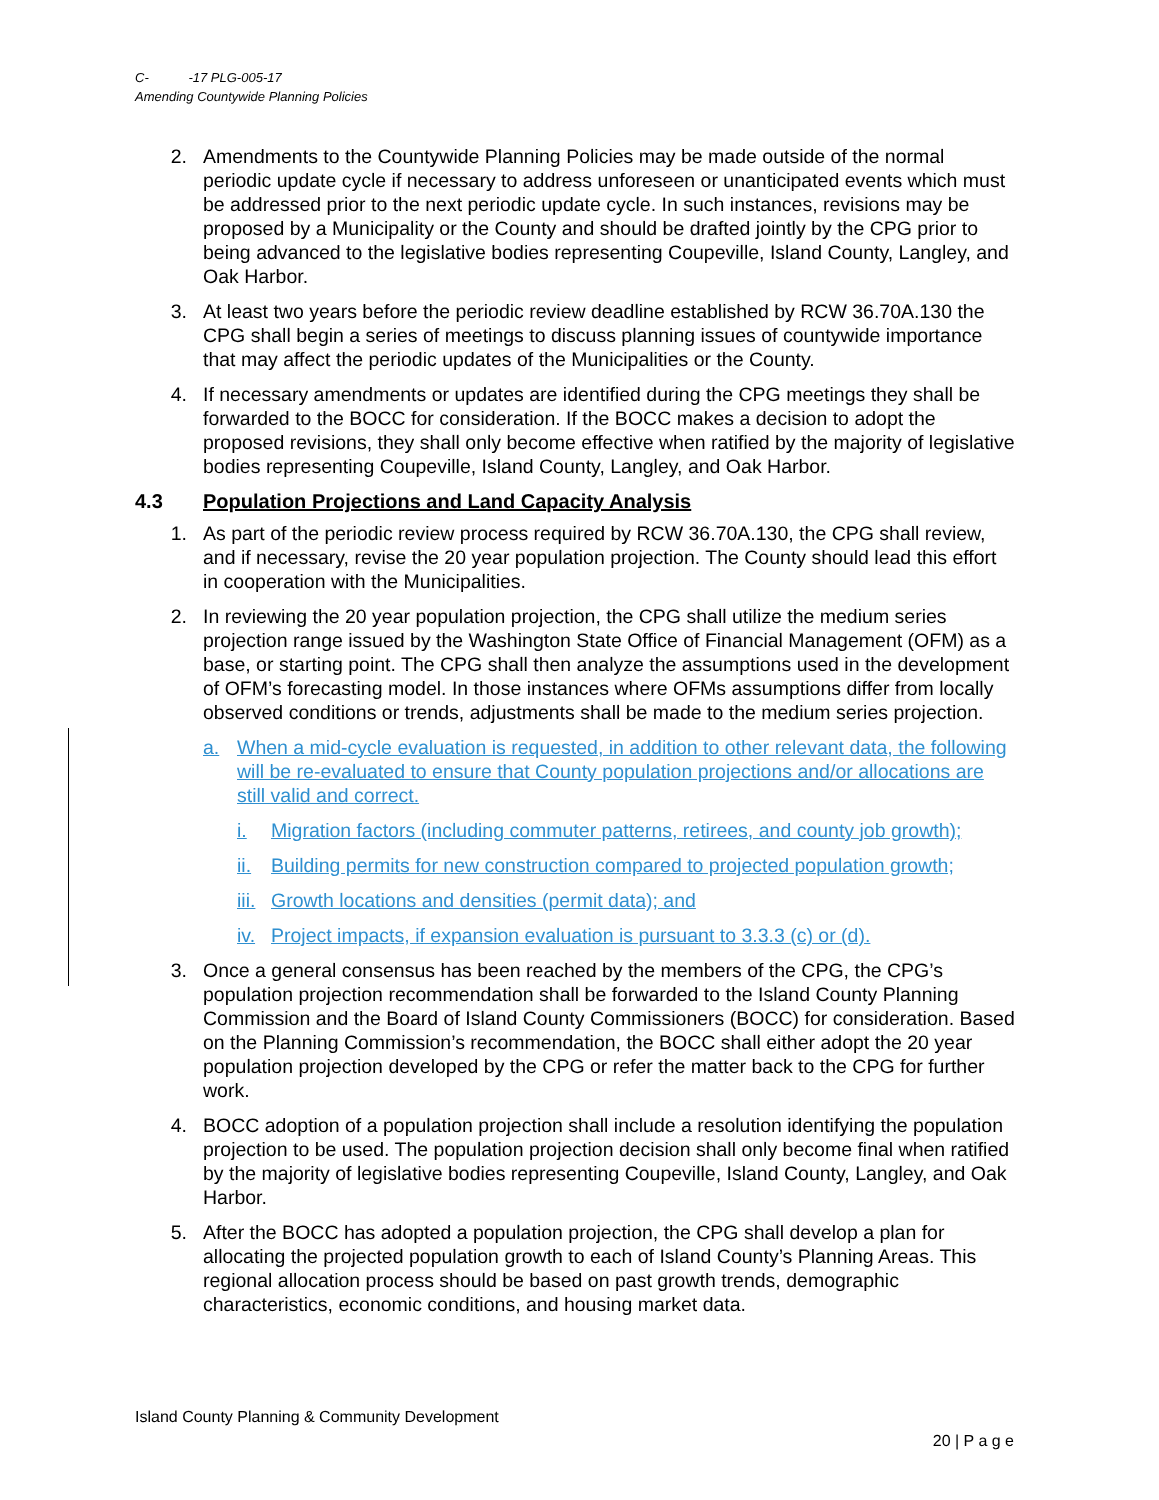C- -17 PLG-005-17
Amending Countywide Planning Policies
2. Amendments to the Countywide Planning Policies may be made outside of the normal periodic update cycle if necessary to address unforeseen or unanticipated events which must be addressed prior to the next periodic update cycle. In such instances, revisions may be proposed by a Municipality or the County and should be drafted jointly by the CPG prior to being advanced to the legislative bodies representing Coupeville, Island County, Langley, and Oak Harbor.
3. At least two years before the periodic review deadline established by RCW 36.70A.130 the CPG shall begin a series of meetings to discuss planning issues of countywide importance that may affect the periodic updates of the Municipalities or the County.
4. If necessary amendments or updates are identified during the CPG meetings they shall be forwarded to the BOCC for consideration. If the BOCC makes a decision to adopt the proposed revisions, they shall only become effective when ratified by the majority of legislative bodies representing Coupeville, Island County, Langley, and Oak Harbor.
4.3 Population Projections and Land Capacity Analysis
1. As part of the periodic review process required by RCW 36.70A.130, the CPG shall review, and if necessary, revise the 20 year population projection. The County should lead this effort in cooperation with the Municipalities.
2. In reviewing the 20 year population projection, the CPG shall utilize the medium series projection range issued by the Washington State Office of Financial Management (OFM) as a base, or starting point. The CPG shall then analyze the assumptions used in the development of OFM’s forecasting model. In those instances where OFMs assumptions differ from locally observed conditions or trends, adjustments shall be made to the medium series projection.
a. When a mid-cycle evaluation is requested, in addition to other relevant data, the following will be re-evaluated to ensure that County population projections and/or allocations are still valid and correct.
i. Migration factors (including commuter patterns, retirees, and county job growth);
ii. Building permits for new construction compared to projected population growth;
iii. Growth locations and densities (permit data); and
iv. Project impacts, if expansion evaluation is pursuant to 3.3.3 (c) or (d).
3. Once a general consensus has been reached by the members of the CPG, the CPG’s population projection recommendation shall be forwarded to the Island County Planning Commission and the Board of Island County Commissioners (BOCC) for consideration. Based on the Planning Commission’s recommendation, the BOCC shall either adopt the 20 year population projection developed by the CPG or refer the matter back to the CPG for further work.
4. BOCC adoption of a population projection shall include a resolution identifying the population projection to be used. The population projection decision shall only become final when ratified by the majority of legislative bodies representing Coupeville, Island County, Langley, and Oak Harbor.
5. After the BOCC has adopted a population projection, the CPG shall develop a plan for allocating the projected population growth to each of Island County’s Planning Areas. This regional allocation process should be based on past growth trends, demographic characteristics, economic conditions, and housing market data.
Island County Planning & Community Development
20 | P a g e